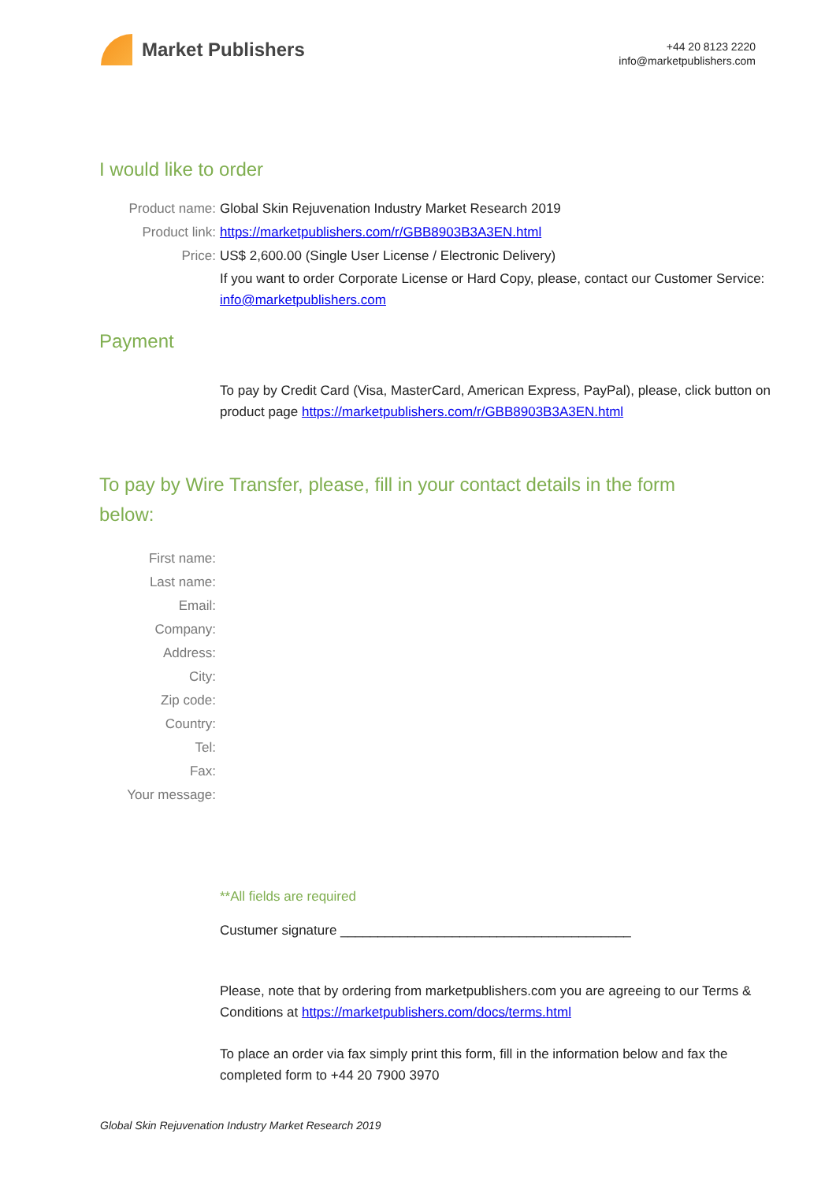Market Publishers
+44 20 8123 2220
info@marketpublishers.com
I would like to order
Product name: Global Skin Rejuvenation Industry Market Research 2019
Product link: https://marketpublishers.com/r/GBB8903B3A3EN.html
Price: US$ 2,600.00 (Single User License / Electronic Delivery)
If you want to order Corporate License or Hard Copy, please, contact our Customer Service:
info@marketpublishers.com
Payment
To pay by Credit Card (Visa, MasterCard, American Express, PayPal), please, click button on product page https://marketpublishers.com/r/GBB8903B3A3EN.html
To pay by Wire Transfer, please, fill in your contact details in the form below:
First name:
Last name:
Email:
Company:
Address:
City:
Zip code:
Country:
Tel:
Fax:
Your message:
**All fields are required
Custumer signature _______________________________________
Please, note that by ordering from marketpublishers.com you are agreeing to our Terms & Conditions at https://marketpublishers.com/docs/terms.html
To place an order via fax simply print this form, fill in the information below and fax the completed form to +44 20 7900 3970
Global Skin Rejuvenation Industry Market Research 2019